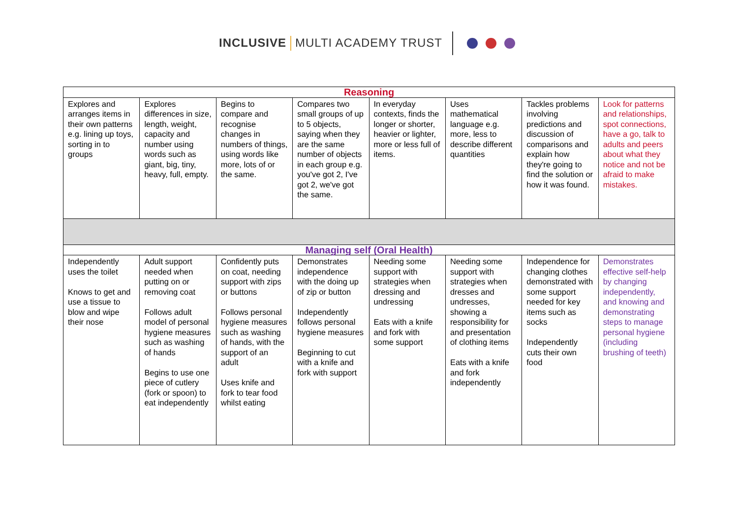INCLUSIVE MULTI ACADEMY TRUST
| Reasoning | | | | | | | |
| Explores and arranges items in their own patterns e.g. lining up toys, sorting in to groups | Explores differences in size, length, weight, capacity and number using words such as giant, big, tiny, heavy, full, empty. | Begins to compare and recognise changes in numbers of things, using words like more, lots of or the same. | Compares two small groups of up to 5 objects, saying when they are the same number of objects in each group e.g. you've got 2, I've got 2, we've got the same. | In everyday contexts, finds the longer or shorter, heavier or lighter, more or less full of items. | Uses mathematical language e.g. more, less to describe different quantities | Tackles problems involving predictions and discussion of comparisons and explain how they're going to find the solution or how it was found. | Look for patterns and relationships, spot connections, have a go, talk to adults and peers about what they notice and not be afraid to make mistakes. |
| Managing self (Oral Health) | | | | | | | |
| Independently uses the toilet Knows to get and use a tissue to blow and wipe their nose | Adult support needed when putting on or removing coat Follows adult model of personal hygiene measures such as washing of hands Begins to use one piece of cutlery (fork or spoon) to eat independently | Confidently puts on coat, needing support with zips or buttons Follows personal hygiene measures such as washing of hands, with the support of an adult Uses knife and fork to tear food whilst eating | Demonstrates independence with the doing up of zip or button Independently follows personal hygiene measures Beginning to cut with a knife and fork with support | Needing some support with strategies when dressing and undressing Eats with a knife and fork with some support | Needing some support with strategies when dresses and undresses, showing a responsibility for and presentation of clothing items Eats with a knife and fork independently | Independence for changing clothes demonstrated with some support needed for key items such as socks Independently cuts their own food | Demonstrates effective self-help by changing independently, and knowing and demonstrating steps to manage personal hygiene (including brushing of teeth) |